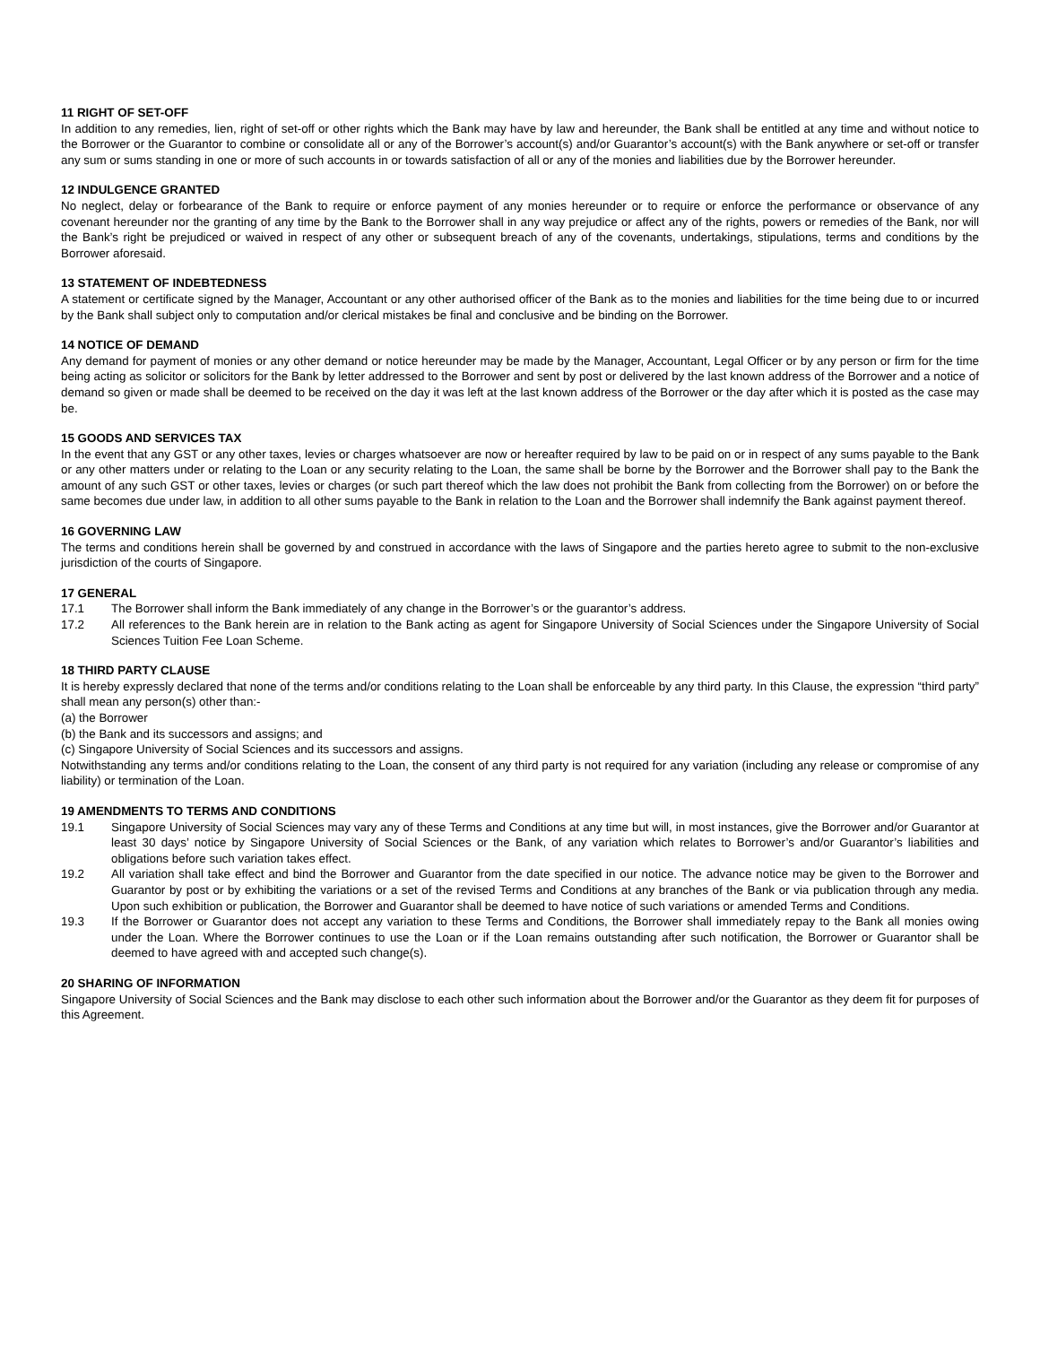11 RIGHT OF SET-OFF
In addition to any remedies, lien, right of set-off or other rights which the Bank may have by law and hereunder, the Bank shall be entitled at any time and without notice to the Borrower or the Guarantor to combine or consolidate all or any of the Borrower’s account(s) and/or Guarantor’s account(s) with the Bank anywhere or set-off or transfer any sum or sums standing in one or more of such accounts in or towards satisfaction of all or any of the monies and liabilities due by the Borrower hereunder.
12 INDULGENCE GRANTED
No neglect, delay or forbearance of the Bank to require or enforce payment of any monies hereunder or to require or enforce the performance or observance of any covenant hereunder nor the granting of any time by the Bank to the Borrower shall in any way prejudice or affect any of the rights, powers or remedies of the Bank, nor will the Bank’s right be prejudiced or waived in respect of any other or subsequent breach of any of the covenants, undertakings, stipulations, terms and conditions by the Borrower aforesaid.
13 STATEMENT OF INDEBTEDNESS
A statement or certificate signed by the Manager, Accountant or any other authorised officer of the Bank as to the monies and liabilities for the time being due to or incurred by the Bank shall subject only to computation and/or clerical mistakes be final and conclusive and be binding on the Borrower.
14 NOTICE OF DEMAND
Any demand for payment of monies or any other demand or notice hereunder may be made by the Manager, Accountant, Legal Officer or by any person or firm for the time being acting as solicitor or solicitors for the Bank by letter addressed to the Borrower and sent by post or delivered by the last known address of the Borrower and a notice of demand so given or made shall be deemed to be received on the day it was left at the last known address of the Borrower or the day after which it is posted as the case may be.
15 GOODS AND SERVICES TAX
In the event that any GST or any other taxes, levies or charges whatsoever are now or hereafter required by law to be paid on or in respect of any sums payable to the Bank or any other matters under or relating to the Loan or any security relating to the Loan, the same shall be borne by the Borrower and the Borrower shall pay to the Bank the amount of any such GST or other taxes, levies or charges (or such part thereof which the law does not prohibit the Bank from collecting from the Borrower) on or before the same becomes due under law, in addition to all other sums payable to the Bank in relation to the Loan and the Borrower shall indemnify the Bank against payment thereof.
16 GOVERNING LAW
The terms and conditions herein shall be governed by and construed in accordance with the laws of Singapore and the parties hereto agree to submit to the non-exclusive jurisdiction of the courts of Singapore.
17 GENERAL
17.1 The Borrower shall inform the Bank immediately of any change in the Borrower’s or the guarantor’s address.
17.2 All references to the Bank herein are in relation to the Bank acting as agent for Singapore University of Social Sciences under the Singapore University of Social Sciences Tuition Fee Loan Scheme.
18 THIRD PARTY CLAUSE
It is hereby expressly declared that none of the terms and/or conditions relating to the Loan shall be enforceable by any third party. In this Clause, the expression “third party” shall mean any person(s) other than:-
(a) the Borrower
(b) the Bank and its successors and assigns; and
(c) Singapore University of Social Sciences and its successors and assigns.
Notwithstanding any terms and/or conditions relating to the Loan, the consent of any third party is not required for any variation (including any release or compromise of any liability) or termination of the Loan.
19 AMENDMENTS TO TERMS AND CONDITIONS
19.1 Singapore University of Social Sciences may vary any of these Terms and Conditions at any time but will, in most instances, give the Borrower and/or Guarantor at least 30 days’ notice by Singapore University of Social Sciences or the Bank, of any variation which relates to Borrower’s and/or Guarantor’s liabilities and obligations before such variation takes effect.
19.2 All variation shall take effect and bind the Borrower and Guarantor from the date specified in our notice. The advance notice may be given to the Borrower and Guarantor by post or by exhibiting the variations or a set of the revised Terms and Conditions at any branches of the Bank or via publication through any media. Upon such exhibition or publication, the Borrower and Guarantor shall be deemed to have notice of such variations or amended Terms and Conditions.
19.3 If the Borrower or Guarantor does not accept any variation to these Terms and Conditions, the Borrower shall immediately repay to the Bank all monies owing under the Loan. Where the Borrower continues to use the Loan or if the Loan remains outstanding after such notification, the Borrower or Guarantor shall be deemed to have agreed with and accepted such change(s).
20 SHARING OF INFORMATION
Singapore University of Social Sciences and the Bank may disclose to each other such information about the Borrower and/or the Guarantor as they deem fit for purposes of this Agreement.